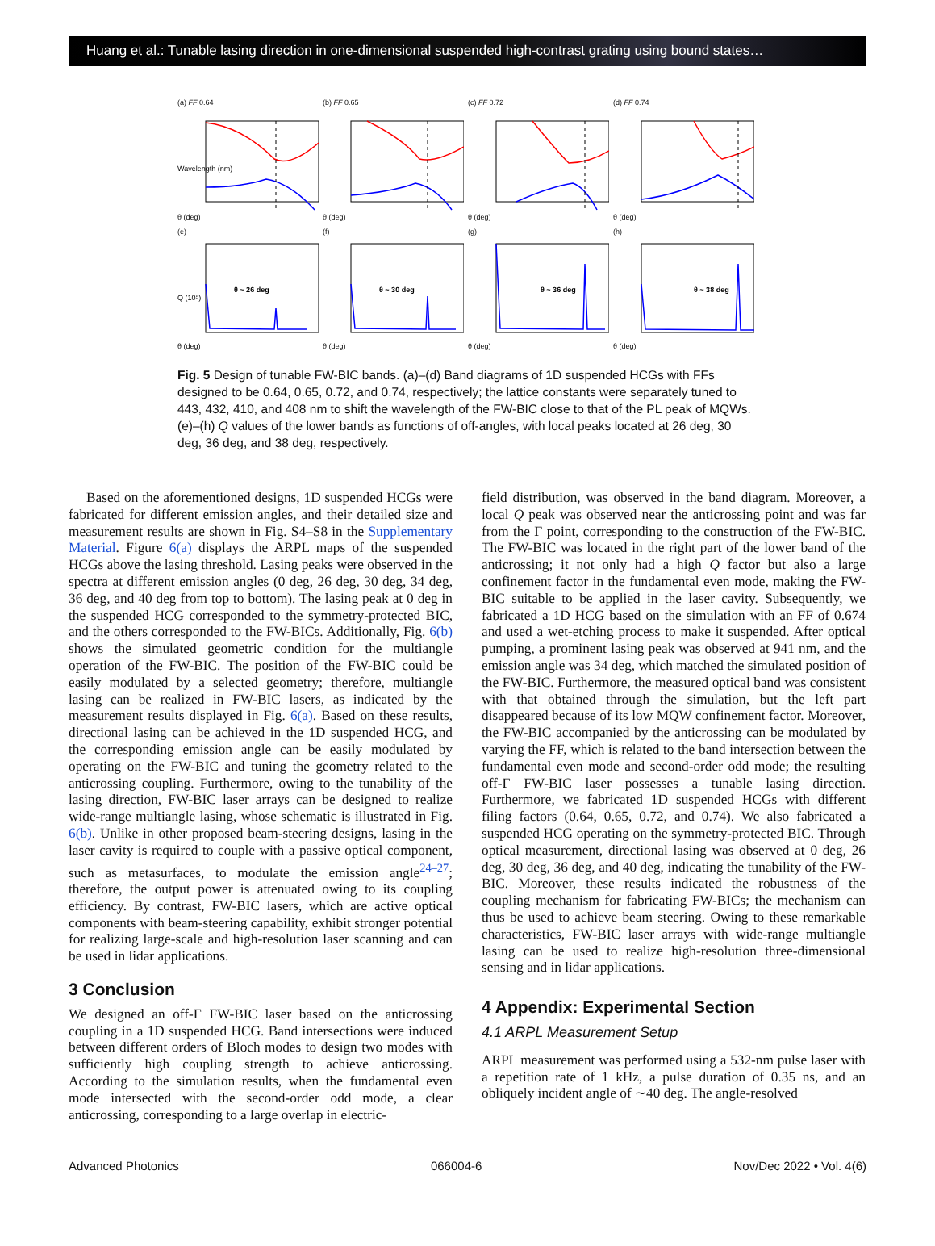Huang et al.: Tunable lasing direction in one-dimensional suspended high-contrast grating using bound states…
(a) FF 0.64
Wavelength (nm)
θ (deg)
(b) FF 0.65
θ (deg)
(c) FF 0.72
θ (deg)
(d) FF 0.74
θ (deg)
(e)
θ ~ 26 deg
Q (10⁵)
θ (deg)
(f)
θ ~ 30 deg
θ (deg)
(g)
θ ~ 36 deg
θ (deg)
(h)
θ ~ 38 deg
θ (deg)
Fig. 5 Design of tunable FW-BIC bands. (a)–(d) Band diagrams of 1D suspended HCGs with FFs designed to be 0.64, 0.65, 0.72, and 0.74, respectively; the lattice constants were separately tuned to 443, 432, 410, and 408 nm to shift the wavelength of the FW-BIC close to that of the PL peak of MQWs. (e)–(h) Q values of the lower bands as functions of off-angles, with local peaks located at 26 deg, 30 deg, 36 deg, and 38 deg, respectively.
Based on the aforementioned designs, 1D suspended HCGs were fabricated for different emission angles, and their detailed size and measurement results are shown in Fig. S4–S8 in the Supplementary Material. Figure 6(a) displays the ARPL maps of the suspended HCGs above the lasing threshold. Lasing peaks were observed in the spectra at different emission angles (0 deg, 26 deg, 30 deg, 34 deg, 36 deg, and 40 deg from top to bottom). The lasing peak at 0 deg in the suspended HCG corresponded to the symmetry-protected BIC, and the others corresponded to the FW-BICs. Additionally, Fig. 6(b) shows the simulated geometric condition for the multiangle operation of the FW-BIC. The position of the FW-BIC could be easily modulated by a selected geometry; therefore, multiangle lasing can be realized in FW-BIC lasers, as indicated by the measurement results displayed in Fig. 6(a). Based on these results, directional lasing can be achieved in the 1D suspended HCG, and the corresponding emission angle can be easily modulated by operating on the FW-BIC and tuning the geometry related to the anticrossing coupling. Furthermore, owing to the tunability of the lasing direction, FW-BIC laser arrays can be designed to realize wide-range multiangle lasing, whose schematic is illustrated in Fig. 6(b). Unlike in other proposed beam-steering designs, lasing in the laser cavity is required to couple with a passive optical component, such as metasurfaces, to modulate the emission angle<sup>24–27</sup>; therefore, the output power is attenuated owing to its coupling efficiency. By contrast, FW-BIC lasers, which are active optical components with beam-steering capability, exhibit stronger potential for realizing large-scale and high-resolution laser scanning and can be used in lidar applications.
3 Conclusion
We designed an off-Γ FW-BIC laser based on the anticrossing coupling in a 1D suspended HCG. Band intersections were induced between different orders of Bloch modes to design two modes with sufficiently high coupling strength to achieve anticrossing. According to the simulation results, when the fundamental even mode intersected with the second-order odd mode, a clear anticrossing, corresponding to a large overlap in electric-
field distribution, was observed in the band diagram. Moreover, a local Q peak was observed near the anticrossing point and was far from the Γ point, corresponding to the construction of the FW-BIC. The FW-BIC was located in the right part of the lower band of the anticrossing; it not only had a high Q factor but also a large confinement factor in the fundamental even mode, making the FW-BIC suitable to be applied in the laser cavity. Subsequently, we fabricated a 1D HCG based on the simulation with an FF of 0.674 and used a wet-etching process to make it suspended. After optical pumping, a prominent lasing peak was observed at 941 nm, and the emission angle was 34 deg, which matched the simulated position of the FW-BIC. Furthermore, the measured optical band was consistent with that obtained through the simulation, but the left part disappeared because of its low MQW confinement factor. Moreover, the FW-BIC accompanied by the anticrossing can be modulated by varying the FF, which is related to the band intersection between the fundamental even mode and second-order odd mode; the resulting off-Γ FW-BIC laser possesses a tunable lasing direction. Furthermore, we fabricated 1D suspended HCGs with different filing factors (0.64, 0.65, 0.72, and 0.74). We also fabricated a suspended HCG operating on the symmetry-protected BIC. Through optical measurement, directional lasing was observed at 0 deg, 26 deg, 30 deg, 36 deg, and 40 deg, indicating the tunability of the FW-BIC. Moreover, these results indicated the robustness of the coupling mechanism for fabricating FW-BICs; the mechanism can thus be used to achieve beam steering. Owing to these remarkable characteristics, FW-BIC laser arrays with wide-range multiangle lasing can be used to realize high-resolution three-dimensional sensing and in lidar applications.
4 Appendix: Experimental Section
4.1 ARPL Measurement Setup
ARPL measurement was performed using a 532-nm pulse laser with a repetition rate of 1 kHz, a pulse duration of 0.35 ns, and an obliquely incident angle of ∼40 deg. The angle-resolved
Advanced Photonics 066004-6 Nov/Dec 2022 • Vol. 4(6)